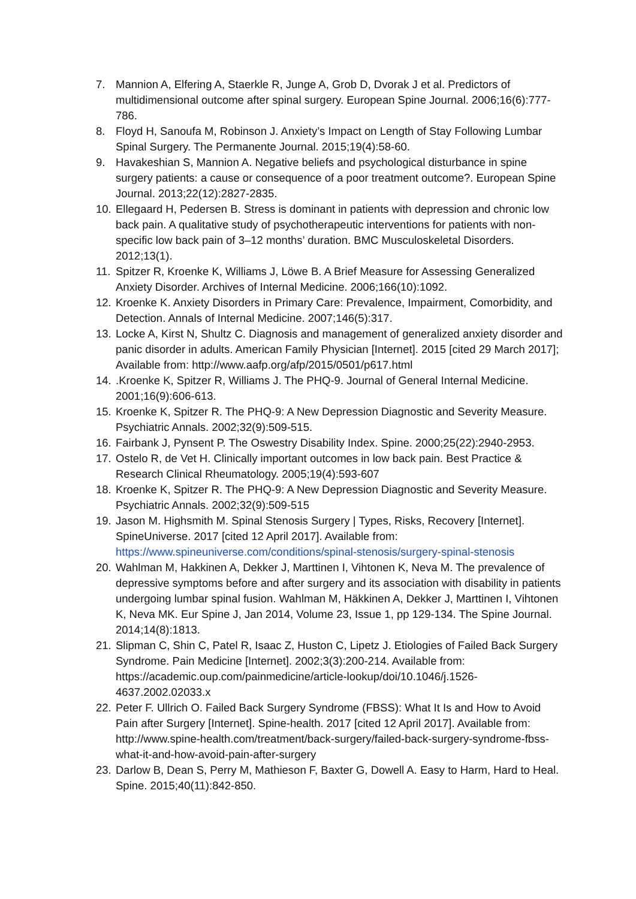7. Mannion A, Elfering A, Staerkle R, Junge A, Grob D, Dvorak J et al. Predictors of multidimensional outcome after spinal surgery. European Spine Journal. 2006;16(6):777-786.
8. Floyd H, Sanoufa M, Robinson J. Anxiety’s Impact on Length of Stay Following Lumbar Spinal Surgery. The Permanente Journal. 2015;19(4):58-60.
9. Havakeshian S, Mannion A. Negative beliefs and psychological disturbance in spine surgery patients: a cause or consequence of a poor treatment outcome?. European Spine Journal. 2013;22(12):2827-2835.
10. Ellegaard H, Pedersen B. Stress is dominant in patients with depression and chronic low back pain. A qualitative study of psychotherapeutic interventions for patients with non-specific low back pain of 3–12 months’ duration. BMC Musculoskeletal Disorders. 2012;13(1).
11. Spitzer R, Kroenke K, Williams J, Löwe B. A Brief Measure for Assessing Generalized Anxiety Disorder. Archives of Internal Medicine. 2006;166(10):1092.
12. Kroenke K. Anxiety Disorders in Primary Care: Prevalence, Impairment, Comorbidity, and Detection. Annals of Internal Medicine. 2007;146(5):317.
13. Locke A, Kirst N, Shultz C. Diagnosis and management of generalized anxiety disorder and panic disorder in adults. American Family Physician [Internet]. 2015 [cited 29 March 2017]; Available from: http://www.aafp.org/afp/2015/0501/p617.html
14..Kroenke K, Spitzer R, Williams J. The PHQ-9. Journal of General Internal Medicine. 2001;16(9):606-613.
15. Kroenke K, Spitzer R. The PHQ-9: A New Depression Diagnostic and Severity Measure. Psychiatric Annals. 2002;32(9):509-515.
16. Fairbank J, Pynsent P. The Oswestry Disability Index. Spine. 2000;25(22):2940-2953.
17. Ostelo R, de Vet H. Clinically important outcomes in low back pain. Best Practice & Research Clinical Rheumatology. 2005;19(4):593-607
18. Kroenke K, Spitzer R. The PHQ-9: A New Depression Diagnostic and Severity Measure. Psychiatric Annals. 2002;32(9):509-515
19. Jason M. Highsmith M. Spinal Stenosis Surgery | Types, Risks, Recovery [Internet]. SpineUniverse. 2017 [cited 12 April 2017]. Available from: https://www.spineuniverse.com/conditions/spinal-stenosis/surgery-spinal-stenosis
20. Wahlman M, Hakkinen A, Dekker J, Marttinen I, Vihtonen K, Neva M. The prevalence of depressive symptoms before and after surgery and its association with disability in patients undergoing lumbar spinal fusion. Wahlman M, Häkkinen A, Dekker J, Marttinen I, Vihtonen K, Neva MK. Eur Spine J, Jan 2014, Volume 23, Issue 1, pp 129-134. The Spine Journal. 2014;14(8):1813.
21. Slipman C, Shin C, Patel R, Isaac Z, Huston C, Lipetz J. Etiologies of Failed Back Surgery Syndrome. Pain Medicine [Internet]. 2002;3(3):200-214. Available from: https://academic.oup.com/painmedicine/article-lookup/doi/10.1046/j.1526-4637.2002.02033.x
22. Peter F. Ullrich O. Failed Back Surgery Syndrome (FBSS): What It Is and How to Avoid Pain after Surgery [Internet]. Spine-health. 2017 [cited 12 April 2017]. Available from: http://www.spine-health.com/treatment/back-surgery/failed-back-surgery-syndrome-fbss-what-it-and-how-avoid-pain-after-surgery
23. Darlow B, Dean S, Perry M, Mathieson F, Baxter G, Dowell A. Easy to Harm, Hard to Heal. Spine. 2015;40(11):842-850.